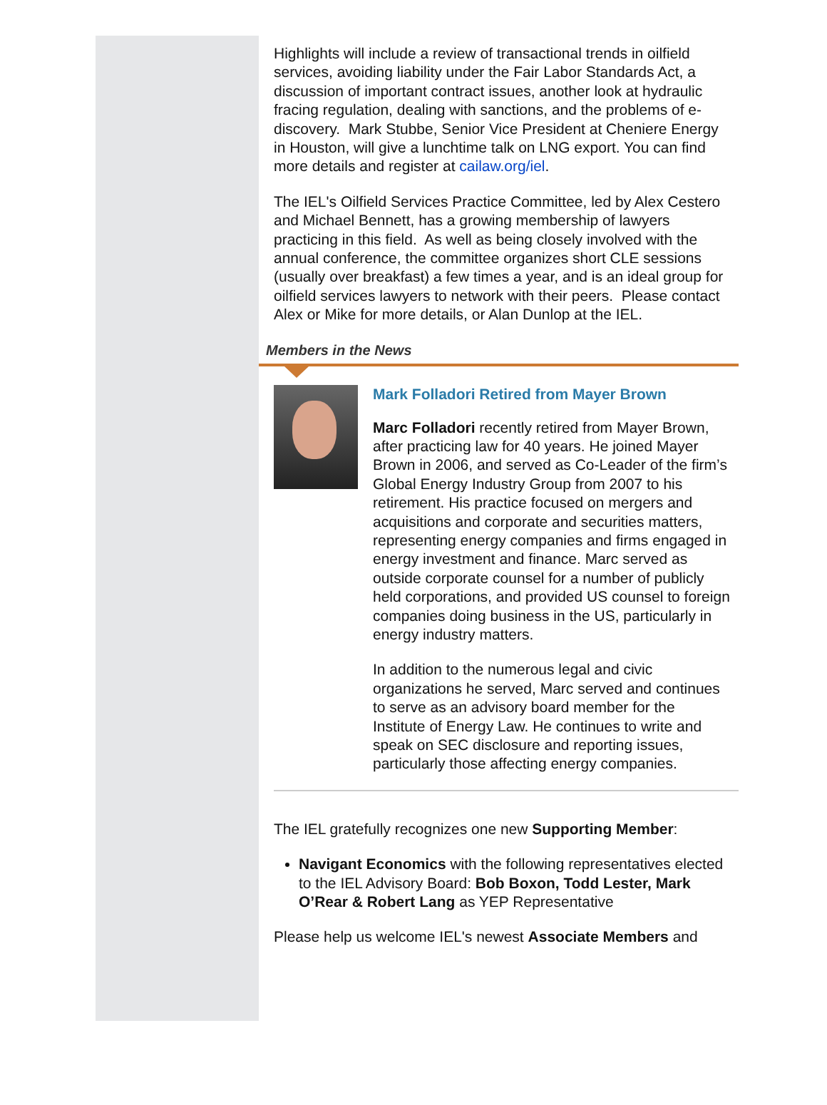Highlights will include a review of transactional trends in oilfield services, avoiding liability under the Fair Labor Standards Act, a discussion of important contract issues, another look at hydraulic fracing regulation, dealing with sanctions, and the problems of e-discovery. Mark Stubbe, Senior Vice President at Cheniere Energy in Houston, will give a lunchtime talk on LNG export. You can find more details and register at cailaw.org/iel.
The IEL's Oilfield Services Practice Committee, led by Alex Cestero and Michael Bennett, has a growing membership of lawyers practicing in this field. As well as being closely involved with the annual conference, the committee organizes short CLE sessions (usually over breakfast) a few times a year, and is an ideal group for oilfield services lawyers to network with their peers. Please contact Alex or Mike for more details, or Alan Dunlop at the IEL.
Members in the News
Mark Folladori Retired from Mayer Brown
Marc Folladori recently retired from Mayer Brown, after practicing law for 40 years. He joined Mayer Brown in 2006, and served as Co-Leader of the firm’s Global Energy Industry Group from 2007 to his retirement. His practice focused on mergers and acquisitions and corporate and securities matters, representing energy companies and firms engaged in energy investment and finance. Marc served as outside corporate counsel for a number of publicly held corporations, and provided US counsel to foreign companies doing business in the US, particularly in energy industry matters.
In addition to the numerous legal and civic organizations he served, Marc served and continues to serve as an advisory board member for the Institute of Energy Law. He continues to write and speak on SEC disclosure and reporting issues, particularly those affecting energy companies.
The IEL gratefully recognizes one new Supporting Member:
Navigant Economics with the following representatives elected to the IEL Advisory Board: Bob Boxon, Todd Lester, Mark O’Rear & Robert Lang as YEP Representative
Please help us welcome IEL's newest Associate Members and